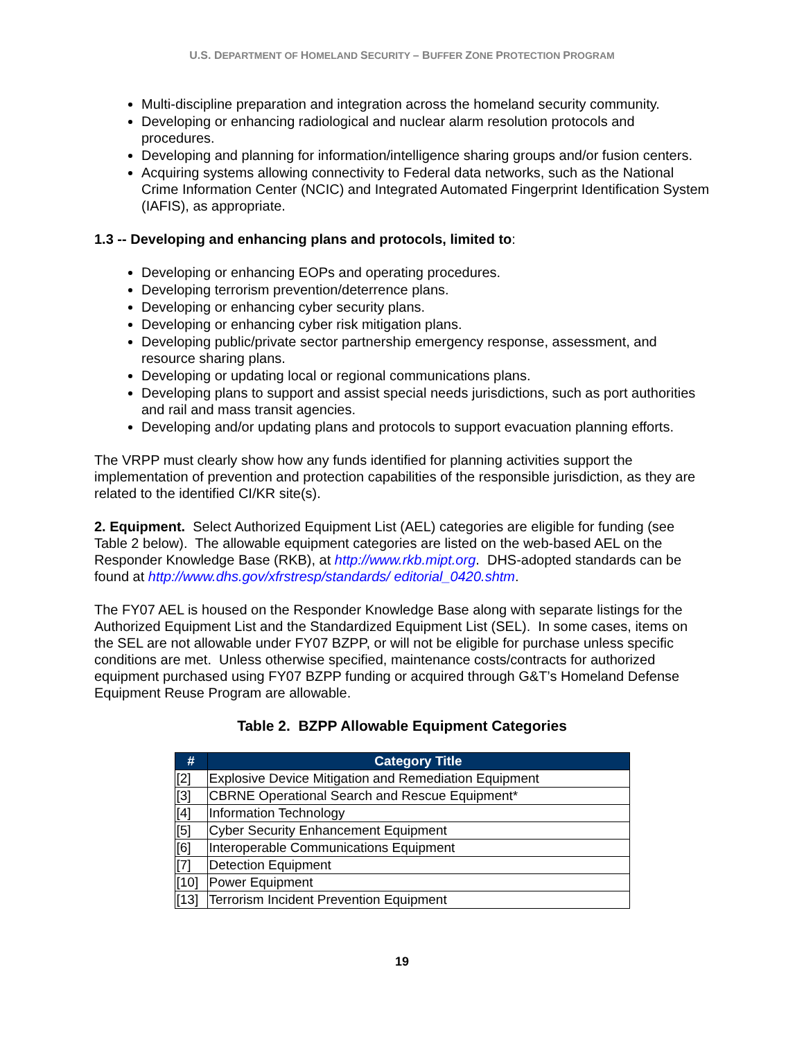U.S. DEPARTMENT OF HOMELAND SECURITY – BUFFER ZONE PROTECTION PROGRAM
Multi-discipline preparation and integration across the homeland security community.
Developing or enhancing radiological and nuclear alarm resolution protocols and procedures.
Developing and planning for information/intelligence sharing groups and/or fusion centers.
Acquiring systems allowing connectivity to Federal data networks, such as the National Crime Information Center (NCIC) and Integrated Automated Fingerprint Identification System (IAFIS), as appropriate.
1.3 -- Developing and enhancing plans and protocols, limited to:
Developing or enhancing EOPs and operating procedures.
Developing terrorism prevention/deterrence plans.
Developing or enhancing cyber security plans.
Developing or enhancing cyber risk mitigation plans.
Developing public/private sector partnership emergency response, assessment, and resource sharing plans.
Developing or updating local or regional communications plans.
Developing plans to support and assist special needs jurisdictions, such as port authorities and rail and mass transit agencies.
Developing and/or updating plans and protocols to support evacuation planning efforts.
The VRPP must clearly show how any funds identified for planning activities support the implementation of prevention and protection capabilities of the responsible jurisdiction, as they are related to the identified CI/KR site(s).
2. Equipment. Select Authorized Equipment List (AEL) categories are eligible for funding (see Table 2 below). The allowable equipment categories are listed on the web-based AEL on the Responder Knowledge Base (RKB), at http://www.rkb.mipt.org. DHS-adopted standards can be found at http://www.dhs.gov/xfrstresp/standards/ editorial_0420.shtm.
The FY07 AEL is housed on the Responder Knowledge Base along with separate listings for the Authorized Equipment List and the Standardized Equipment List (SEL). In some cases, items on the SEL are not allowable under FY07 BZPP, or will not be eligible for purchase unless specific conditions are met. Unless otherwise specified, maintenance costs/contracts for authorized equipment purchased using FY07 BZPP funding or acquired through G&T’s Homeland Defense Equipment Reuse Program are allowable.
Table 2. BZPP Allowable Equipment Categories
| # | Category Title |
| --- | --- |
| [2] | Explosive Device Mitigation and Remediation Equipment |
| [3] | CBRNE Operational Search and Rescue Equipment* |
| [4] | Information Technology |
| [5] | Cyber Security Enhancement Equipment |
| [6] | Interoperable Communications Equipment |
| [7] | Detection Equipment |
| [10] | Power Equipment |
| [13] | Terrorism Incident Prevention Equipment |
19